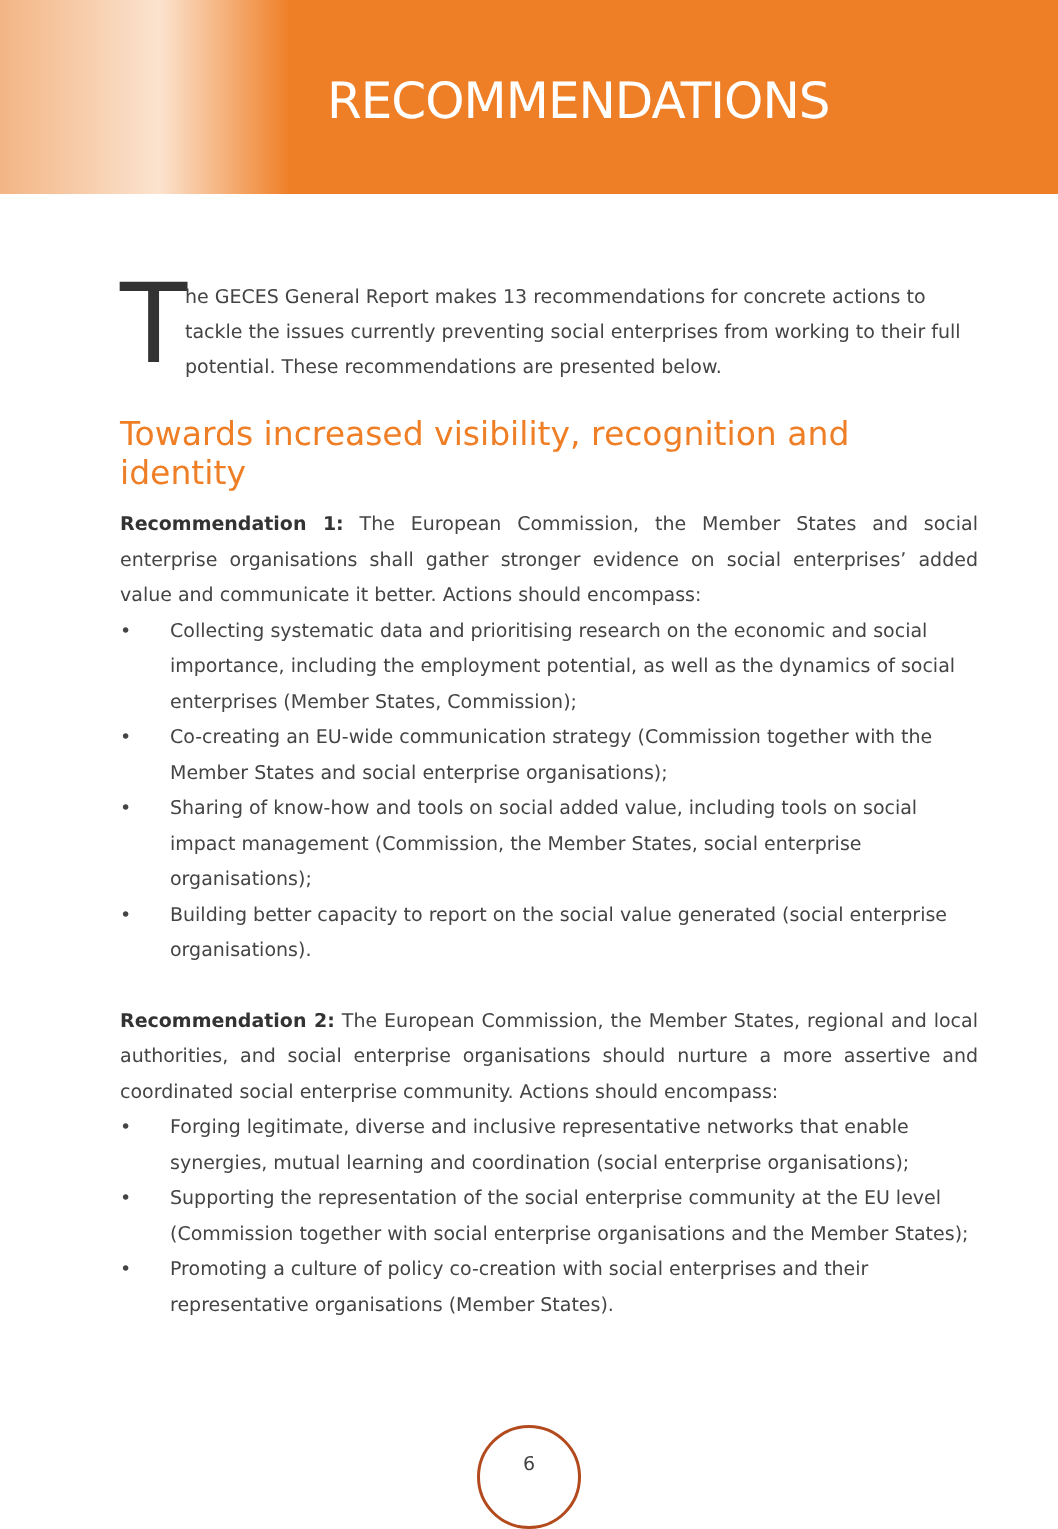RECOMMENDATIONS
T
he GECES General Report makes 13 recommendations for concrete actions to tackle the issues currently preventing social enterprises from working to their full potential. These recommendations are presented below.
Towards increased visibility, recognition and identity
Recommendation 1: The European Commission, the Member States and social enterprise organisations shall gather stronger evidence on social enterprises’ added value and communicate it better. Actions should encompass:
• Collecting systematic data and prioritising research on the economic and social importance, including the employment potential, as well as the dynamics of social enterprises (Member States, Commission);
• Co-creating an EU-wide communication strategy (Commission together with the Member States and social enterprise organisations);
• Sharing of know-how and tools on social added value, including tools on social impact management (Commission, the Member States, social enterprise organisations);
• Building better capacity to report on the social value generated (social enterprise organisations).
Recommendation 2: The European Commission, the Member States, regional and local authorities, and social enterprise organisations should nurture a more assertive and coordinated social enterprise community. Actions should encompass:
• Forging legitimate, diverse and inclusive representative networks that enable synergies, mutual learning and coordination (social enterprise organisations);
• Supporting the representation of the social enterprise community at the EU level (Commission together with social enterprise organisations and the Member States);
• Promoting a culture of policy co-creation with social enterprises and their representative organisations (Member States).
6